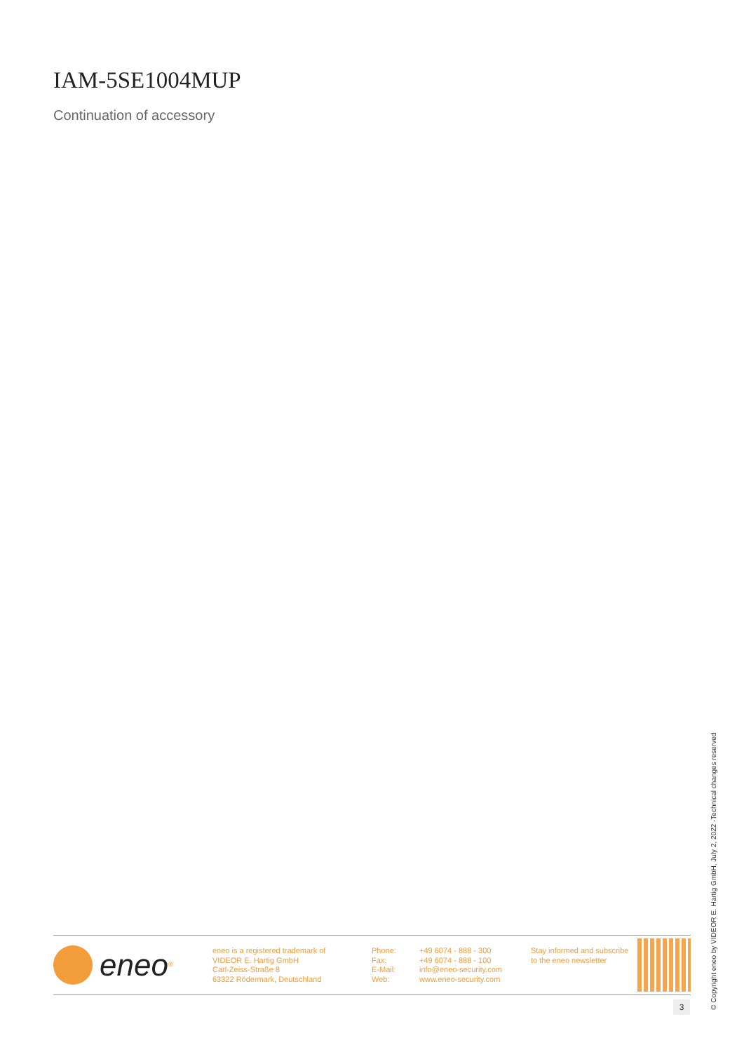IAM-5SE1004MUP
Continuation of accessory
eneo<sup>®</sup>
eneo is a registered trademark of
VIDEOR E. Hartig GmbH
Carl-Zeiss-Straße 8
63322 Rödermark, Deutschland
Phone:
Fax:
E-Mail:
Web:
+49 6074 - 888 - 300
+49 6074 - 888 - 100
info@eneo-security.com
www.eneo-security.com
Stay informed and subscribe
to the eneo newsletter
3
© Copyright eneo by VIDEOR E. Hartig GmbH, July 2, 2022 -Technical changes reserved